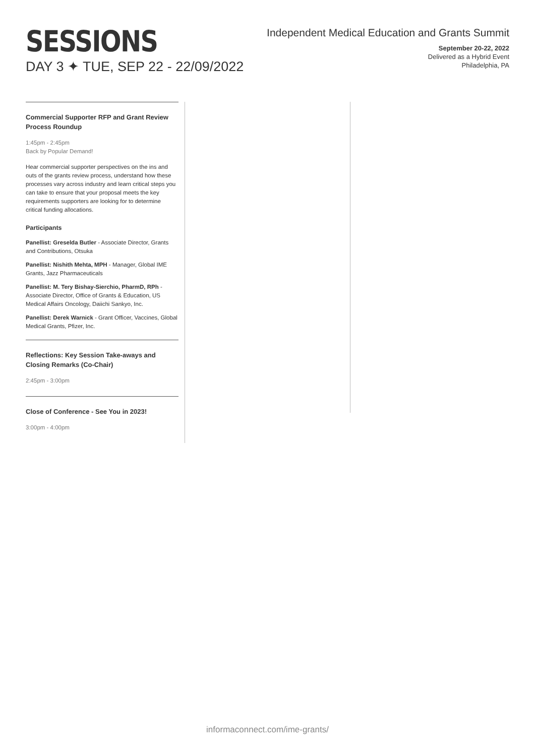SESSIONS
DAY 3 ✦ TUE, SEP 22 - 22/09/2022
Independent Medical Education and Grants Summit
September 20-22, 2022
Delivered as a Hybrid Event
Philadelphia, PA
Commercial Supporter RFP and Grant Review Process Roundup
1:45pm - 2:45pm
Back by Popular Demand!
Hear commercial supporter perspectives on the ins and outs of the grants review process, understand how these processes vary across industry and learn critical steps you can take to ensure that your proposal meets the key requirements supporters are looking for to determine critical funding allocations.
Participants
Panellist: Greselda Butler - Associate Director, Grants and Contributions, Otsuka
Panellist: Nishith Mehta, MPH - Manager, Global IME Grants, Jazz Pharmaceuticals
Panellist: M. Tery Bishay-Sierchio, PharmD, RPh - Associate Director, Office of Grants & Education, US Medical Affairs Oncology, Daiichi Sankyo, Inc.
Panellist: Derek Warnick - Grant Officer, Vaccines, Global Medical Grants, Pfizer, Inc.
Reflections: Key Session Take-aways and Closing Remarks (Co-Chair)
2:45pm - 3:00pm
Close of Conference - See You in 2023!
3:00pm - 4:00pm
informaconnect.com/ime-grants/